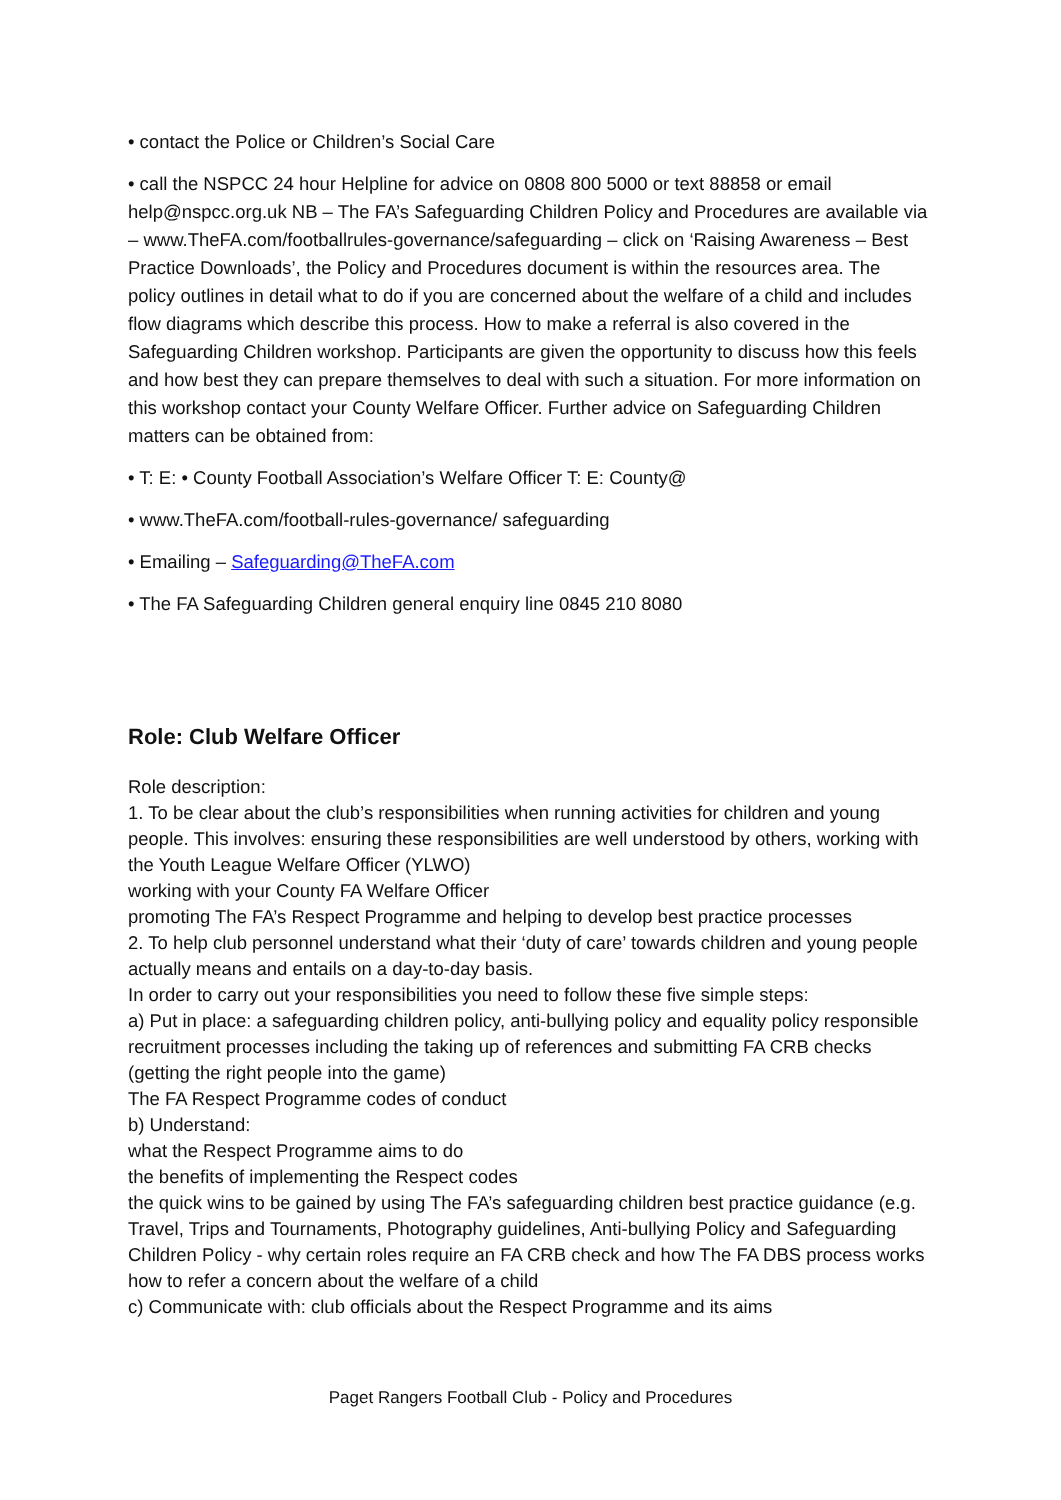• contact the Police or Children’s Social Care
• call the NSPCC 24 hour Helpline for advice on 0808 800 5000 or text 88858 or email help@nspcc.org.uk NB – The FA’s Safeguarding Children Policy and Procedures are available via – www.TheFA.com/footballrules-governance/safeguarding – click on ‘Raising Awareness – Best Practice Downloads’, the Policy and Procedures document is within the resources area. The policy outlines in detail what to do if you are concerned about the welfare of a child and includes flow diagrams which describe this process. How to make a referral is also covered in the Safeguarding Children workshop. Participants are given the opportunity to discuss how this feels and how best they can prepare themselves to deal with such a situation. For more information on this workshop contact your County Welfare Officer. Further advice on Safeguarding Children matters can be obtained from:
• T: E: • County Football Association’s Welfare Officer T: E: County@
• www.TheFA.com/football-rules-governance/ safeguarding
• Emailing – Safeguarding@TheFA.com
• The FA Safeguarding Children general enquiry line 0845 210 8080
Role: Club Welfare Officer
Role description:
1. To be clear about the club’s responsibilities when running activities for children and young people. This involves: ensuring these responsibilities are well understood by others, working with the Youth League Welfare Officer (YLWO)
working with your County FA Welfare Officer
promoting The FA’s Respect Programme and helping to develop best practice processes
2. To help club personnel understand what their ‘duty of care’ towards children and young people actually means and entails on a day-to-day basis.
In order to carry out your responsibilities you need to follow these five simple steps:
a) Put in place: a safeguarding children policy, anti-bullying policy and equality policy responsible recruitment processes including the taking up of references and submitting FA CRB checks (getting the right people into the game)
The FA Respect Programme codes of conduct
b) Understand:
what the Respect Programme aims to do
the benefits of implementing the Respect codes
the quick wins to be gained by using The FA’s safeguarding children best practice guidance (e.g. Travel, Trips and Tournaments, Photography guidelines, Anti-bullying Policy and Safeguarding Children Policy - why certain roles require an FA CRB check and how The FA DBS process works
how to refer a concern about the welfare of a child
c) Communicate with: club officials about the Respect Programme and its aims
Paget Rangers Football Club - Policy and Procedures